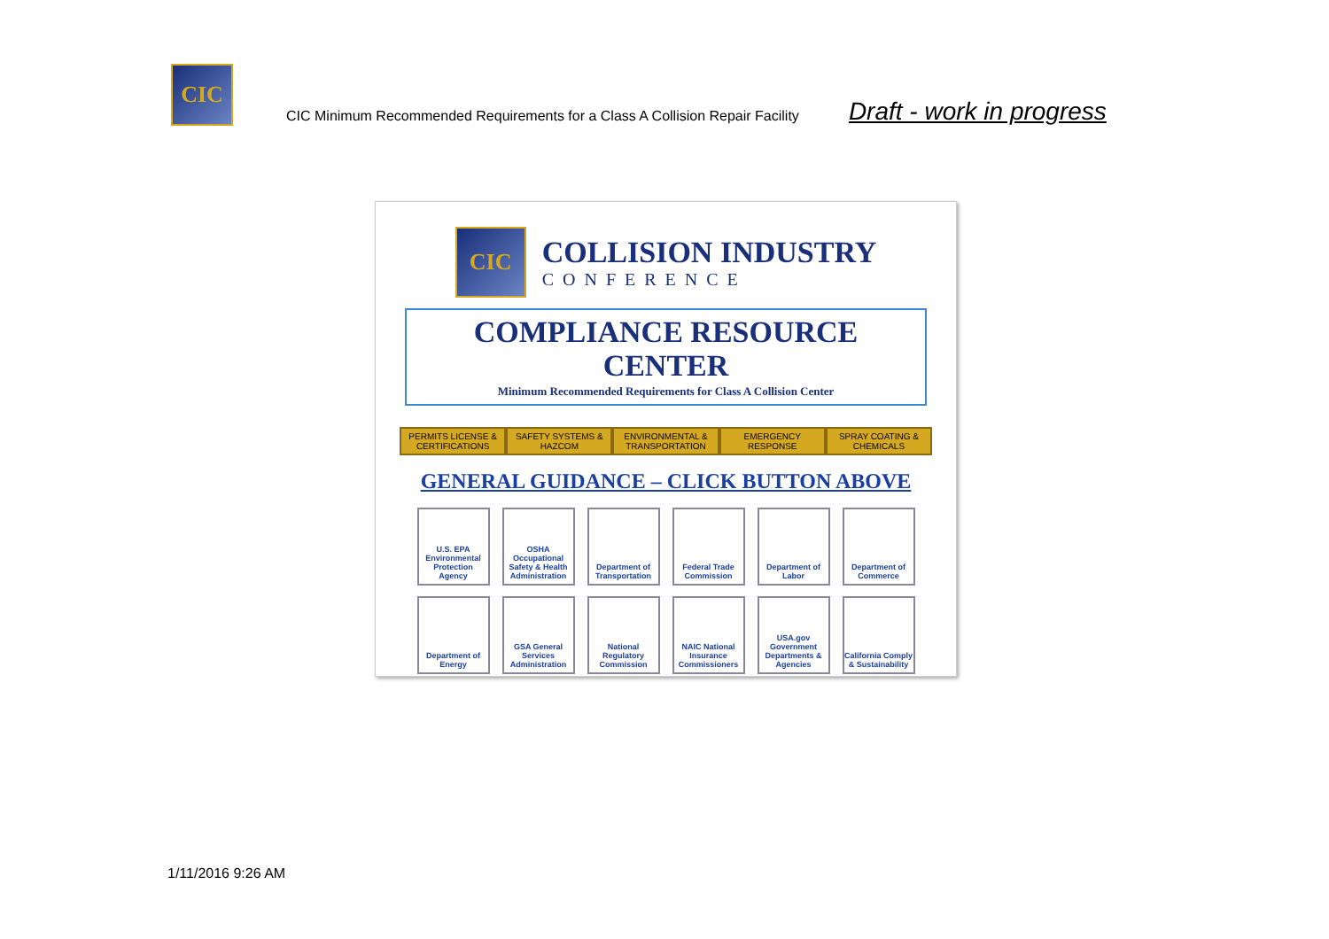CIC
CIC Minimum Recommended Requirements for a Class A Collision Repair Facility
Draft - work in progress
CIC
COLLISION INDUSTRY
CONFERENCE
COMPLIANCE RESOURCE CENTER
Minimum Recommended Requirements for Class A Collision Center
PERMITS LICENSE &
CERTIFICATIONS
SAFETY SYSTEMS &
HAZCOM
ENVIRONMENTAL &
TRANSPORTATION
EMERGENCY
RESPONSE
SPRAY COATING &
CHEMICALS
GENERAL GUIDANCE – CLICK BUTTON ABOVE
U.S. EPA Environmental Protection Agency
OSHA Occupational Safety & Health Administration
Department of Transportation
Federal Trade Commission
Department of Labor
Department of Commerce
Department of Energy
GSA General Services Administration
National Regulatory Commission
NAIC National Insurance Commissioners
USA.gov Government Departments & Agencies
California Comply & Sustainability
1/11/2016 9:26 AM